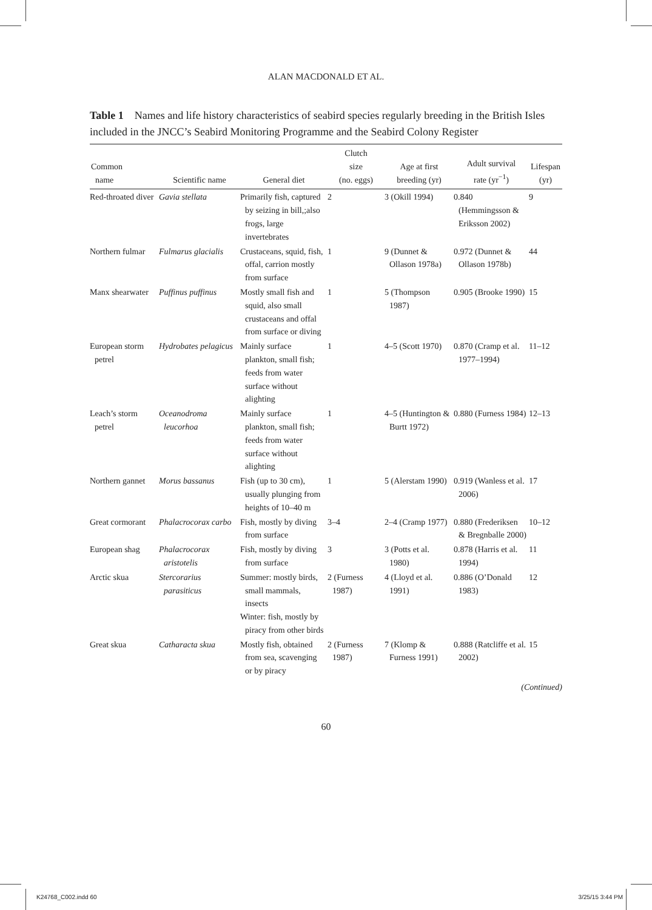ALAN MACDONALD ET AL.
Table 1 Names and life history characteristics of seabird species regularly breeding in the British Isles included in the JNCC’s Seabird Monitoring Programme and the Seabird Colony Register
| Common name | Scientific name | General diet | Clutch size (no. eggs) | Age at first breeding (yr) | Adult survival rate (yr<sup>−1</sup>) | Lifespan (yr) |
| --- | --- | --- | --- | --- | --- | --- |
| Red-throated diver | Gavia stellata | Primarily fish, captured by seizing in bill,;also frogs, large invertebrates | 2 | 3 (Okill 1994) | 0.840 (Hemmingsson & Eriksson 2002) | 9 |
| Northern fulmar | Fulmarus glacialis | Crustaceans, squid, fish, offal, carrion mostly from surface | 1 | 9 (Dunnet & Ollason 1978a) | 0.972 (Dunnet & Ollason 1978b) | 44 |
| Manx shearwater | Puffinus puffinus | Mostly small fish and squid, also small crustaceans and offal from surface or diving | 1 | 5 (Thompson 1987) | 0.905 (Brooke 1990) | 15 |
| European storm petrel | Hydrobates pelagicus | Mainly surface plankton, small fish; feeds from water surface without alighting | 1 | 4–5 (Scott 1970) | 0.870 (Cramp et al. 1977–1994) | 11–12 |
| Leach’s storm petrel | Oceanodroma leucorhoa | Mainly surface plankton, small fish; feeds from water surface without alighting | 1 | 4–5 (Huntington & Burtt 1972) | 0.880 (Furness 1984) | 12–13 |
| Northern gannet | Morus bassanus | Fish (up to 30 cm), usually plunging from heights of 10–40 m | 1 | 5 (Alerstam 1990) | 0.919 (Wanless et al. 2006) | 17 |
| Great cormorant | Phalacrocorax carbo | Fish, mostly by diving from surface | 3–4 | 2–4 (Cramp 1977) | 0.880 (Frederiksen & Bregnballe 2000) | 10–12 |
| European shag | Phalacrocorax aristotelis | Fish, mostly by diving from surface | 3 | 3 (Potts et al. 1980) | 0.878 (Harris et al. 1994) | 11 |
| Arctic skua | Stercorarius parasiticus | Summer: mostly birds, small mammals, insects Winter: fish, mostly by piracy from other birds | 2 (Furness 1987) | 4 (Lloyd et al. 1991) | 0.886 (O’Donald 1983) | 12 |
| Great skua | Catharacta skua | Mostly fish, obtained from sea, scavenging or by piracy | 2 (Furness 1987) | 7 (Klomp & Furness 1991) | 0.888 (Ratcliffe et al. 2002) | 15 |
(Continued)
60
K24768_C002.indd 60 3/25/15 3:44 PM